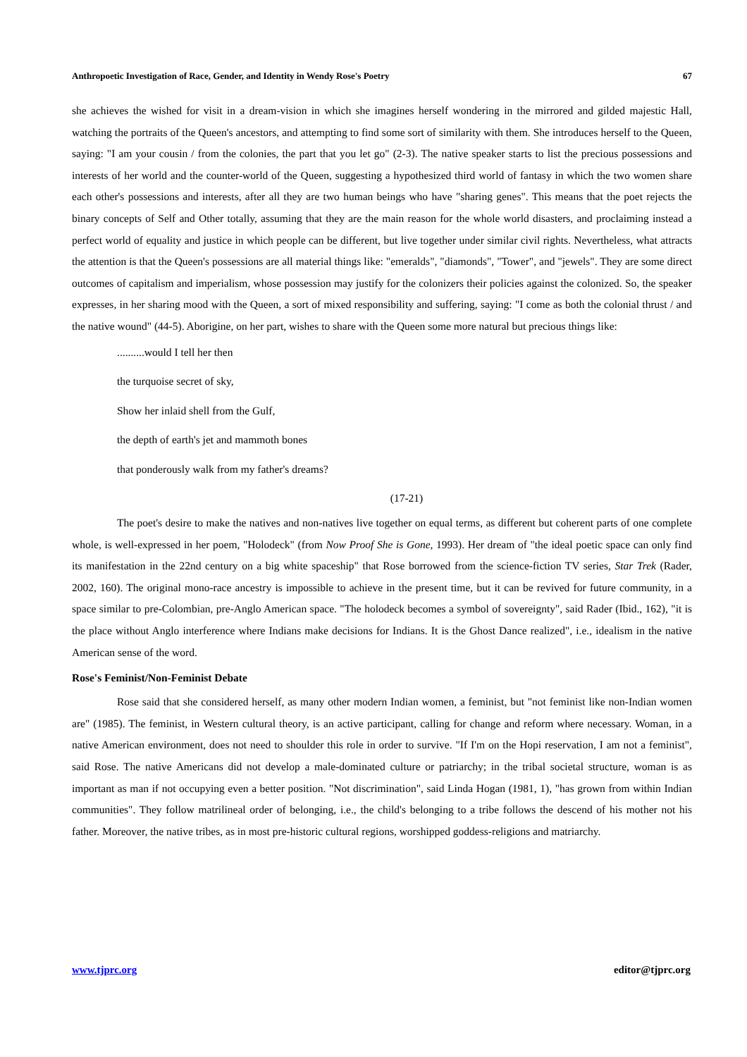Anthropoetic Investigation of Race, Gender, and Identity in Wendy Rose's Poetry 67
she achieves the wished for visit in a dream-vision in which she imagines herself wondering in the mirrored and gilded majestic Hall, watching the portraits of the Queen's ancestors, and attempting to find some sort of similarity with them. She introduces herself to the Queen, saying: "I am your cousin / from the colonies, the part that you let go" (2-3). The native speaker starts to list the precious possessions and interests of her world and the counter-world of the Queen, suggesting a hypothesized third world of fantasy in which the two women share each other's possessions and interests, after all they are two human beings who have "sharing genes". This means that the poet rejects the binary concepts of Self and Other totally, assuming that they are the main reason for the whole world disasters, and proclaiming instead a perfect world of equality and justice in which people can be different, but live together under similar civil rights. Nevertheless, what attracts the attention is that the Queen's possessions are all material things like: "emeralds", "diamonds", "Tower", and "jewels". They are some direct outcomes of capitalism and imperialism, whose possession may justify for the colonizers their policies against the colonized. So, the speaker expresses, in her sharing mood with the Queen, a sort of mixed responsibility and suffering, saying: "I come as both the colonial thrust / and the native wound" (44-5). Aborigine, on her part, wishes to share with the Queen some more natural but precious things like:
..........would I tell her then
the turquoise secret of sky,
Show her inlaid shell from the Gulf,
the depth of earth's jet and mammoth bones
that ponderously walk from my father's dreams?
(17-21)
The poet's desire to make the natives and non-natives live together on equal terms, as different but coherent parts of one complete whole, is well-expressed in her poem, "Holodeck" (from Now Proof She is Gone, 1993). Her dream of "the ideal poetic space can only find its manifestation in the 22nd century on a big white spaceship" that Rose borrowed from the science-fiction TV series, Star Trek (Rader, 2002, 160). The original mono-race ancestry is impossible to achieve in the present time, but it can be revived for future community, in a space similar to pre-Colombian, pre-Anglo American space. "The holodeck becomes a symbol of sovereignty", said Rader (Ibid., 162), "it is the place without Anglo interference where Indians make decisions for Indians. It is the Ghost Dance realized", i.e., idealism in the native American sense of the word.
Rose's Feminist/Non-Feminist Debate
Rose said that she considered herself, as many other modern Indian women, a feminist, but "not feminist like non-Indian women are" (1985). The feminist, in Western cultural theory, is an active participant, calling for change and reform where necessary. Woman, in a native American environment, does not need to shoulder this role in order to survive. "If I'm on the Hopi reservation, I am not a feminist", said Rose. The native Americans did not develop a male-dominated culture or patriarchy; in the tribal societal structure, woman is as important as man if not occupying even a better position. "Not discrimination", said Linda Hogan (1981, 1), "has grown from within Indian communities". They follow matrilineal order of belonging, i.e., the child's belonging to a tribe follows the descend of his mother not his father. Moreover, the native tribes, as in most pre-historic cultural regions, worshipped goddess-religions and matriarchy.
www.tjprc.org editor@tjprc.org